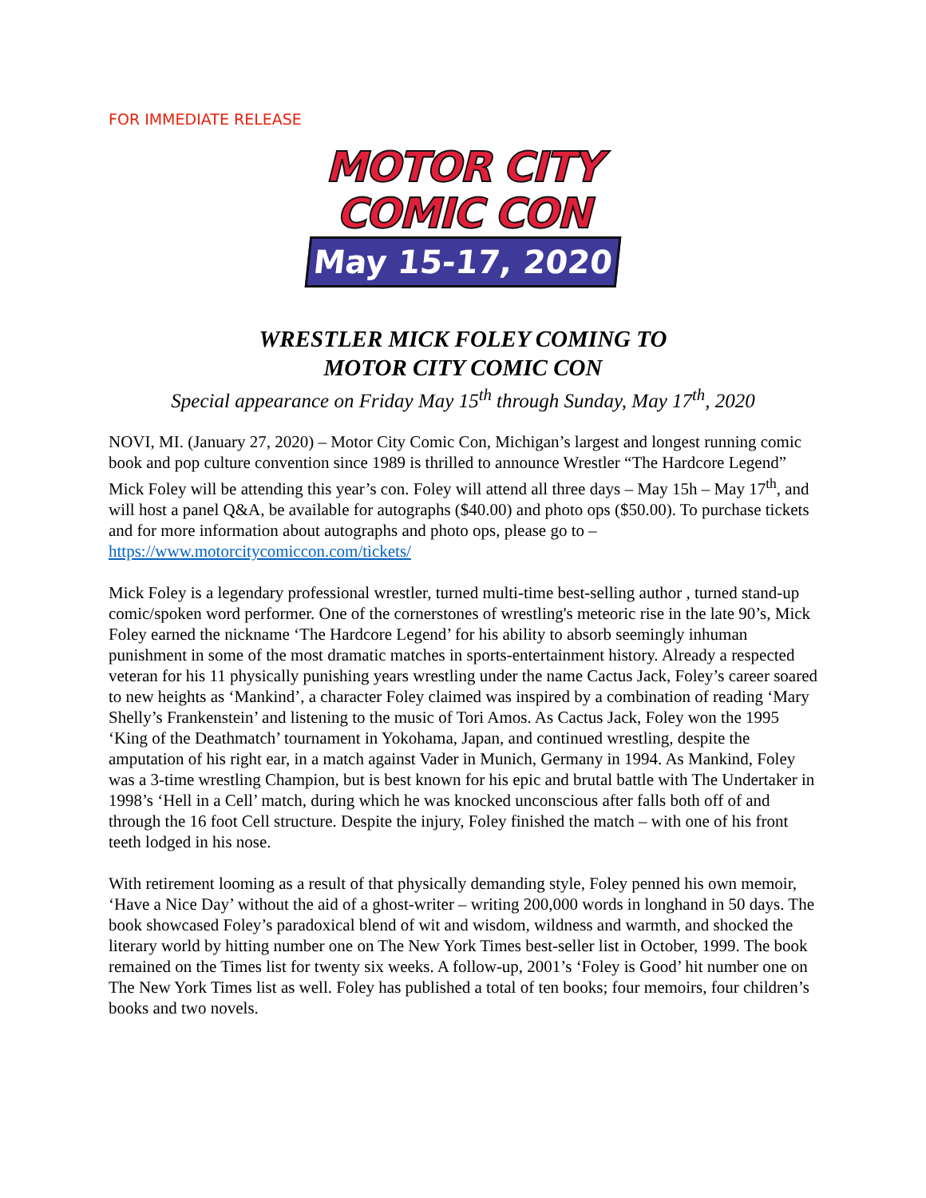FOR IMMEDIATE RELEASE
MOTOR CITY
COMIC CON
May 15-17, 2020
WRESTLER MICK FOLEY COMING TO
MOTOR CITY COMIC CON
Special appearance on Friday May 15<sup>th</sup> through Sunday, May 17<sup>th</sup>, 2020
NOVI, MI. (January 27, 2020) – Motor City Comic Con, Michigan’s largest and longest running comic book and pop culture convention since 1989 is thrilled to announce Wrestler “The Hardcore Legend” Mick Foley will be attending this year’s con. Foley will attend all three days – May 15h – May 17<sup>th</sup>, and will host a panel Q&A, be available for autographs ($40.00) and photo ops ($50.00). To purchase tickets and for more information about autographs and photo ops, please go to – https://www.motorcitycomiccon.com/tickets/
Mick Foley is a legendary professional wrestler, turned multi-time best-selling author , turned stand-up comic/spoken word performer. One of the cornerstones of wrestling's meteoric rise in the late 90’s, Mick Foley earned the nickname ‘The Hardcore Legend’ for his ability to absorb seemingly inhuman punishment in some of the most dramatic matches in sports-entertainment history. Already a respected veteran for his 11 physically punishing years wrestling under the name Cactus Jack, Foley’s career soared to new heights as ‘Mankind’, a character Foley claimed was inspired by a combination of reading ‘Mary Shelly’s Frankenstein’ and listening to the music of Tori Amos. As Cactus Jack, Foley won the 1995 ‘King of the Deathmatch’ tournament in Yokohama, Japan, and continued wrestling, despite the amputation of his right ear, in a match against Vader in Munich, Germany in 1994. As Mankind, Foley was a 3-time wrestling Champion, but is best known for his epic and brutal battle with The Undertaker in 1998’s ‘Hell in a Cell’ match, during which he was knocked unconscious after falls both off of and through the 16 foot Cell structure. Despite the injury, Foley finished the match – with one of his front teeth lodged in his nose.
With retirement looming as a result of that physically demanding style, Foley penned his own memoir, ‘Have a Nice Day’ without the aid of a ghost-writer – writing 200,000 words in longhand in 50 days. The book showcased Foley’s paradoxical blend of wit and wisdom, wildness and warmth, and shocked the literary world by hitting number one on The New York Times best-seller list in October, 1999. The book remained on the Times list for twenty six weeks. A follow-up, 2001’s ‘Foley is Good’ hit number one on The New York Times list as well. Foley has published a total of ten books; four memoirs, four children’s books and two novels.